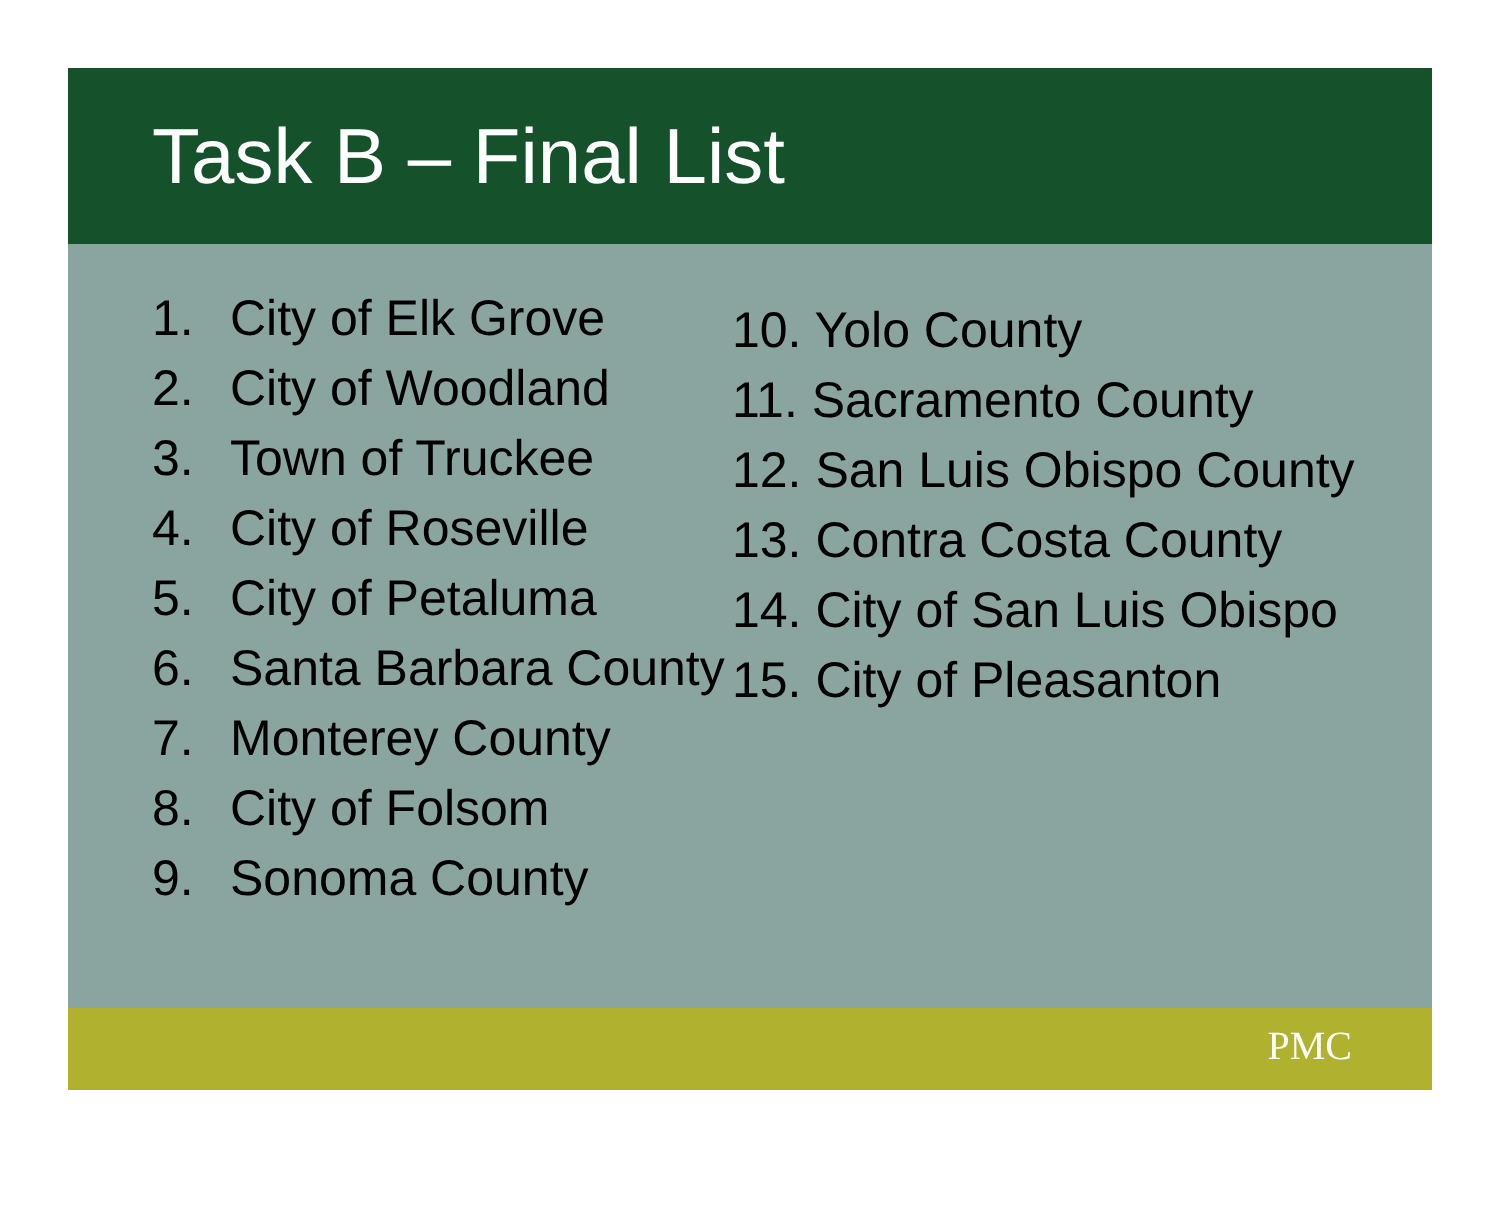Task B – Final List
1. City of Elk Grove
2. City of Woodland
3. Town of Truckee
4. City of Roseville
5. City of Petaluma
6. Santa Barbara County
7. Monterey County
8. City of Folsom
9. Sonoma County
10. Yolo County
11. Sacramento County
12. San Luis Obispo County
13. Contra Costa County
14. City of San Luis Obispo
15. City of Pleasanton
PMC